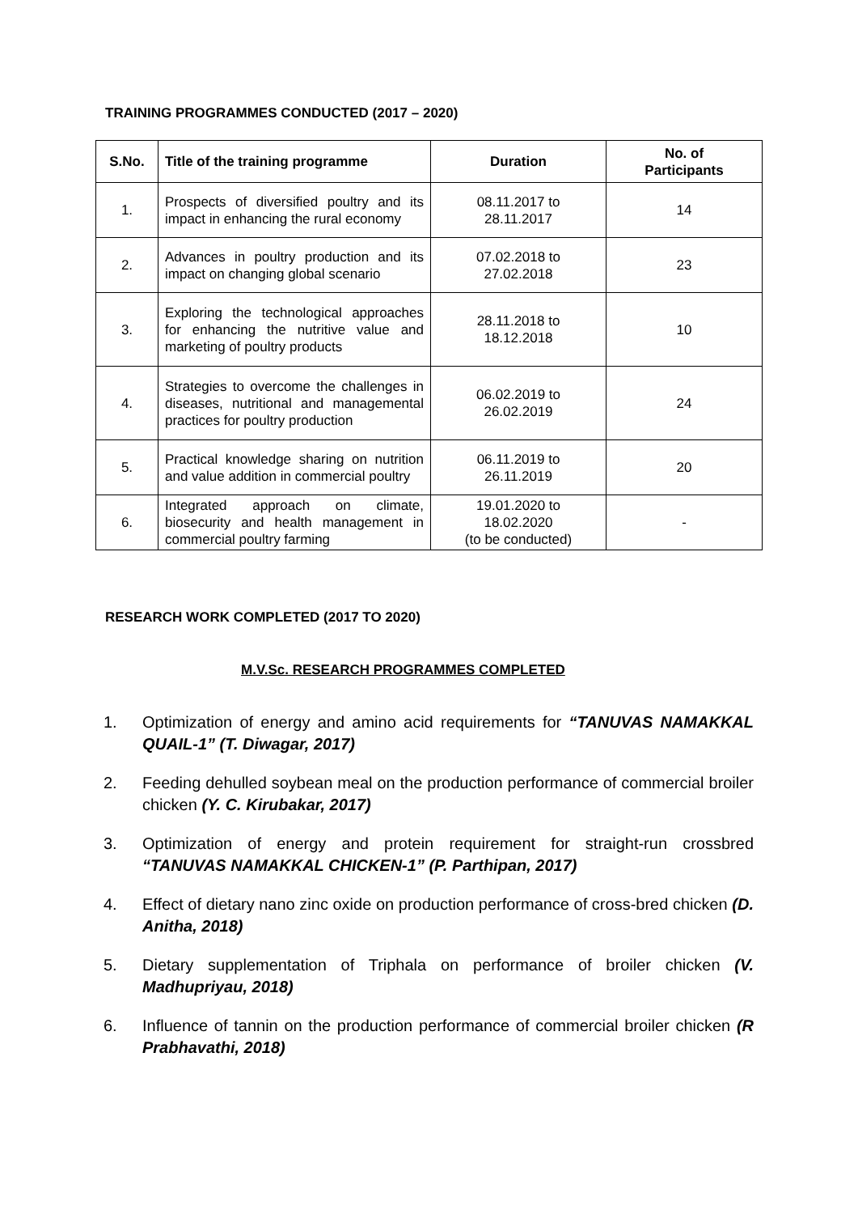TRAINING PROGRAMMES CONDUCTED (2017 – 2020)
| S.No. | Title of the training programme | Duration | No. of Participants |
| --- | --- | --- | --- |
| 1. | Prospects of diversified poultry and its impact in enhancing the rural economy | 08.11.2017 to 28.11.2017 | 14 |
| 2. | Advances in poultry production and its impact on changing global scenario | 07.02.2018 to 27.02.2018 | 23 |
| 3. | Exploring the technological approaches for enhancing the nutritive value and marketing of poultry products | 28.11.2018 to 18.12.2018 | 10 |
| 4. | Strategies to overcome the challenges in diseases, nutritional and managemental practices for poultry production | 06.02.2019 to 26.02.2019 | 24 |
| 5. | Practical knowledge sharing on nutrition and value addition in commercial poultry | 06.11.2019 to 26.11.2019 | 20 |
| 6. | Integrated approach on climate, biosecurity and health management in commercial poultry farming | 19.01.2020 to 18.02.2020 (to be conducted) | - |
RESEARCH WORK COMPLETED (2017 TO 2020)
M.V.Sc. RESEARCH PROGRAMMES COMPLETED
1. Optimization of energy and amino acid requirements for “TANUVAS NAMAKKAL QUAIL-1” (T. Diwagar, 2017)
2. Feeding dehulled soybean meal on the production performance of commercial broiler chicken (Y. C. Kirubakar, 2017)
3. Optimization of energy and protein requirement for straight-run crossbred “TANUVAS NAMAKKAL CHICKEN-1” (P. Parthipan, 2017)
4. Effect of dietary nano zinc oxide on production performance of cross-bred chicken (D. Anitha, 2018)
5. Dietary supplementation of Triphala on performance of broiler chicken (V. Madhupriyau, 2018)
6. Influence of tannin on the production performance of commercial broiler chicken (R Prabhavathi, 2018)